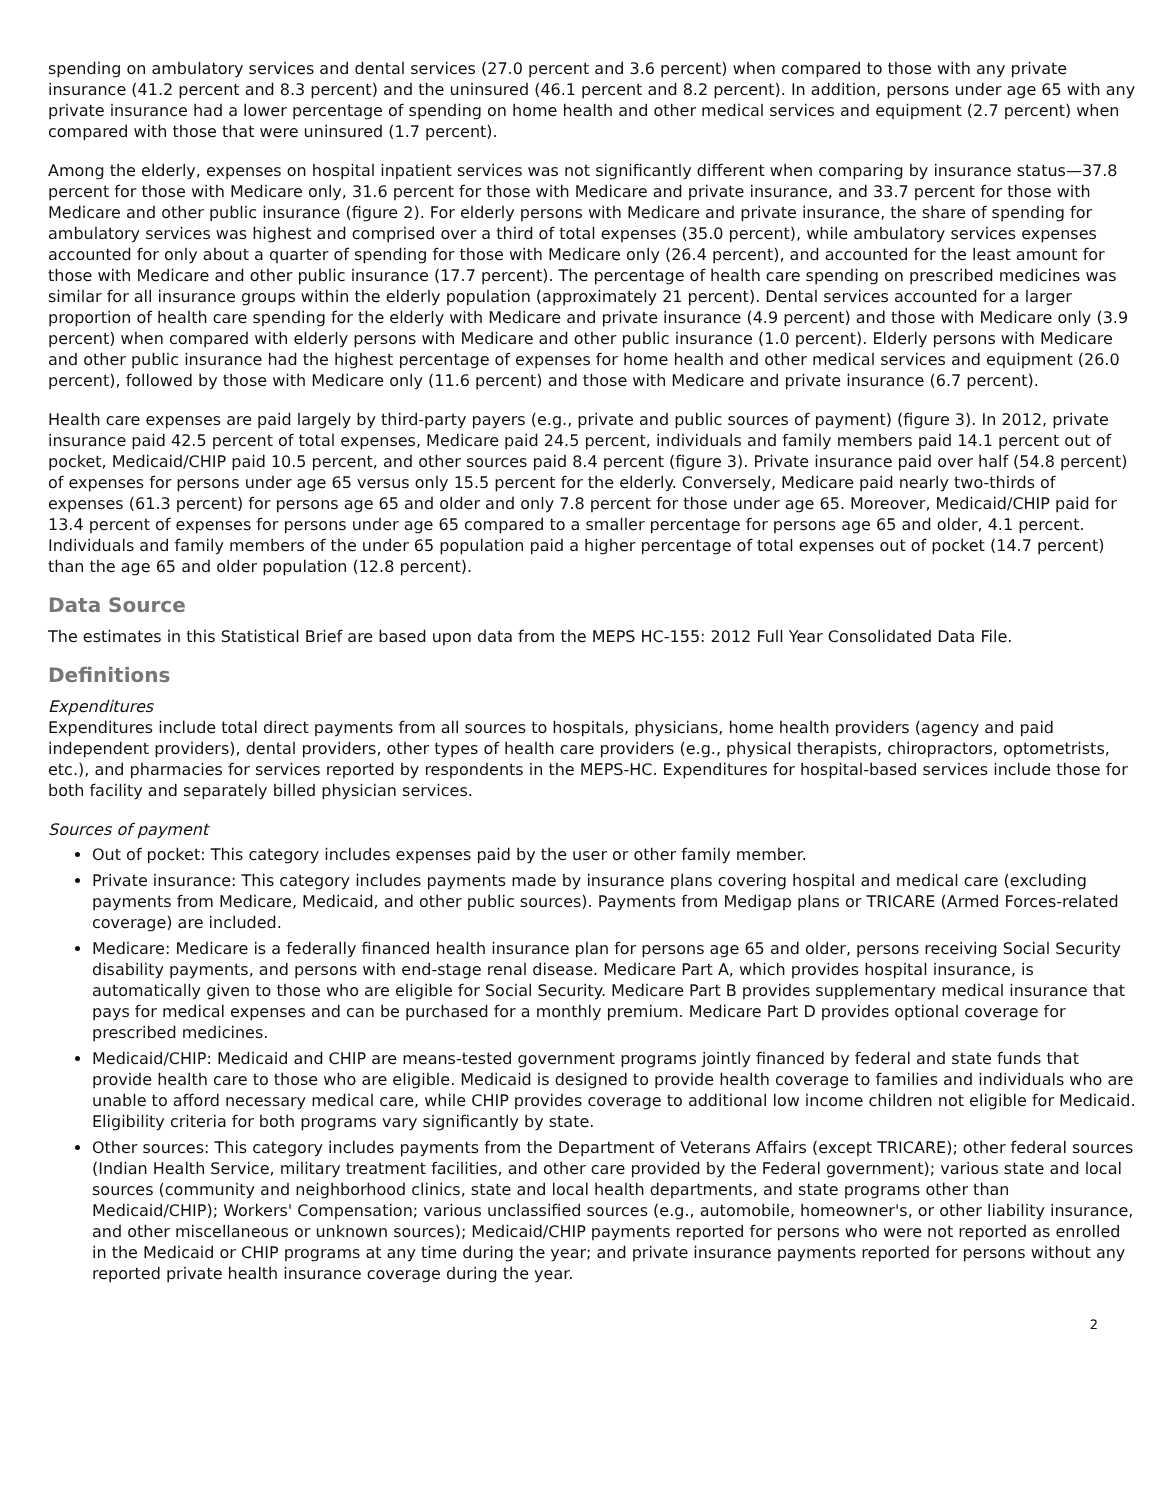spending on ambulatory services and dental services (27.0 percent and 3.6 percent) when compared to those with any private insurance (41.2 percent and 8.3 percent) and the uninsured (46.1 percent and 8.2 percent). In addition, persons under age 65 with any private insurance had a lower percentage of spending on home health and other medical services and equipment (2.7 percent) when compared with those that were uninsured (1.7 percent).
Among the elderly, expenses on hospital inpatient services was not significantly different when comparing by insurance status—37.8 percent for those with Medicare only, 31.6 percent for those with Medicare and private insurance, and 33.7 percent for those with Medicare and other public insurance (figure 2). For elderly persons with Medicare and private insurance, the share of spending for ambulatory services was highest and comprised over a third of total expenses (35.0 percent), while ambulatory services expenses accounted for only about a quarter of spending for those with Medicare only (26.4 percent), and accounted for the least amount for those with Medicare and other public insurance (17.7 percent). The percentage of health care spending on prescribed medicines was similar for all insurance groups within the elderly population (approximately 21 percent). Dental services accounted for a larger proportion of health care spending for the elderly with Medicare and private insurance (4.9 percent) and those with Medicare only (3.9 percent) when compared with elderly persons with Medicare and other public insurance (1.0 percent). Elderly persons with Medicare and other public insurance had the highest percentage of expenses for home health and other medical services and equipment (26.0 percent), followed by those with Medicare only (11.6 percent) and those with Medicare and private insurance (6.7 percent).
Health care expenses are paid largely by third-party payers (e.g., private and public sources of payment) (figure 3). In 2012, private insurance paid 42.5 percent of total expenses, Medicare paid 24.5 percent, individuals and family members paid 14.1 percent out of pocket, Medicaid/CHIP paid 10.5 percent, and other sources paid 8.4 percent (figure 3). Private insurance paid over half (54.8 percent) of expenses for persons under age 65 versus only 15.5 percent for the elderly. Conversely, Medicare paid nearly two-thirds of expenses (61.3 percent) for persons age 65 and older and only 7.8 percent for those under age 65. Moreover, Medicaid/CHIP paid for 13.4 percent of expenses for persons under age 65 compared to a smaller percentage for persons age 65 and older, 4.1 percent. Individuals and family members of the under 65 population paid a higher percentage of total expenses out of pocket (14.7 percent) than the age 65 and older population (12.8 percent).
Data Source
The estimates in this Statistical Brief are based upon data from the MEPS HC-155: 2012 Full Year Consolidated Data File.
Definitions
Expenditures
Expenditures include total direct payments from all sources to hospitals, physicians, home health providers (agency and paid independent providers), dental providers, other types of health care providers (e.g., physical therapists, chiropractors, optometrists, etc.), and pharmacies for services reported by respondents in the MEPS-HC. Expenditures for hospital-based services include those for both facility and separately billed physician services.
Sources of payment
Out of pocket: This category includes expenses paid by the user or other family member.
Private insurance: This category includes payments made by insurance plans covering hospital and medical care (excluding payments from Medicare, Medicaid, and other public sources). Payments from Medigap plans or TRICARE (Armed Forces-related coverage) are included.
Medicare: Medicare is a federally financed health insurance plan for persons age 65 and older, persons receiving Social Security disability payments, and persons with end-stage renal disease. Medicare Part A, which provides hospital insurance, is automatically given to those who are eligible for Social Security. Medicare Part B provides supplementary medical insurance that pays for medical expenses and can be purchased for a monthly premium. Medicare Part D provides optional coverage for prescribed medicines.
Medicaid/CHIP: Medicaid and CHIP are means-tested government programs jointly financed by federal and state funds that provide health care to those who are eligible. Medicaid is designed to provide health coverage to families and individuals who are unable to afford necessary medical care, while CHIP provides coverage to additional low income children not eligible for Medicaid. Eligibility criteria for both programs vary significantly by state.
Other sources: This category includes payments from the Department of Veterans Affairs (except TRICARE); other federal sources (Indian Health Service, military treatment facilities, and other care provided by the Federal government); various state and local sources (community and neighborhood clinics, state and local health departments, and state programs other than Medicaid/CHIP); Workers' Compensation; various unclassified sources (e.g., automobile, homeowner's, or other liability insurance, and other miscellaneous or unknown sources); Medicaid/CHIP payments reported for persons who were not reported as enrolled in the Medicaid or CHIP programs at any time during the year; and private insurance payments reported for persons without any reported private health insurance coverage during the year.
2